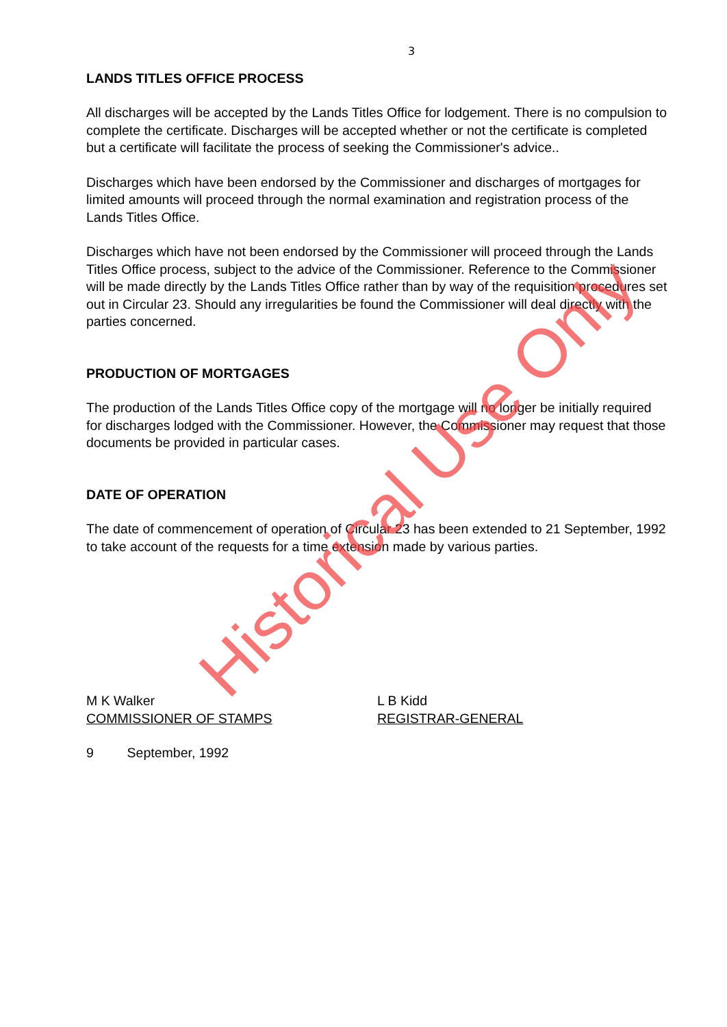3
LANDS TITLES OFFICE PROCESS
All discharges will be accepted by the Lands Titles Office for lodgement. There is no compulsion to complete the certificate. Discharges will be accepted whether or not the certificate is completed but a certificate will facilitate the process of seeking the Commissioner's advice..
Discharges which have been endorsed by the Commissioner and discharges of mortgages for limited amounts will proceed through the normal examination and registration process of the Lands Titles Office.
Discharges which have not been endorsed by the Commissioner will proceed through the Lands Titles Office process, subject to the advice of the Commissioner. Reference to the Commissioner will be made directly by the Lands Titles Office rather than by way of the requisition procedures set out in Circular 23. Should any irregularities be found the Commissioner will deal directly with the parties concerned.
PRODUCTION OF MORTGAGES
The production of the Lands Titles Office copy of the mortgage will no longer be initially required for discharges lodged with the Commissioner. However, the Commissioner may request that those documents be provided in particular cases.
DATE OF OPERATION
The date of commencement of operation of Circular 23 has been extended to 21 September, 1992 to take account of the requests for a time extension made by various parties.
M K Walker
COMMISSIONER OF STAMPS
L B Kidd
REGISTRAR-GENERAL
9 September, 1992
Historical Use Only